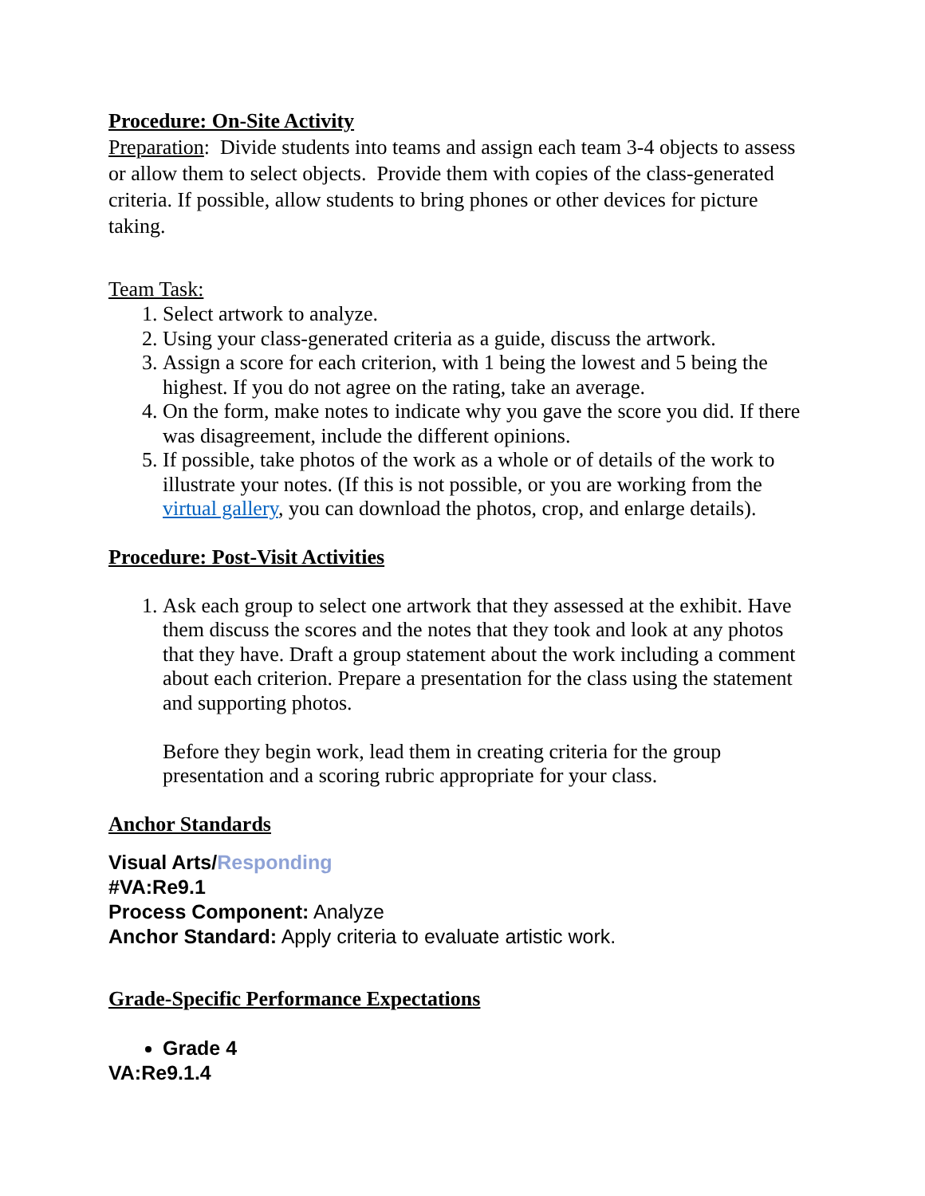Procedure: On-Site Activity
Preparation: Divide students into teams and assign each team 3-4 objects to assess or allow them to select objects. Provide them with copies of the class-generated criteria. If possible, allow students to bring phones or other devices for picture taking.
Team Task:
1. Select artwork to analyze.
2. Using your class-generated criteria as a guide, discuss the artwork.
3. Assign a score for each criterion, with 1 being the lowest and 5 being the highest. If you do not agree on the rating, take an average.
4. On the form, make notes to indicate why you gave the score you did. If there was disagreement, include the different opinions.
5. If possible, take photos of the work as a whole or of details of the work to illustrate your notes. (If this is not possible, or you are working from the virtual gallery, you can download the photos, crop, and enlarge details).
Procedure: Post-Visit Activities
1. Ask each group to select one artwork that they assessed at the exhibit. Have them discuss the scores and the notes that they took and look at any photos that they have. Draft a group statement about the work including a comment about each criterion. Prepare a presentation for the class using the statement and supporting photos.
Before they begin work, lead them in creating criteria for the group presentation and a scoring rubric appropriate for your class.
Anchor Standards
Visual Arts/Responding
#VA:Re9.1
Process Component: Analyze
Anchor Standard: Apply criteria to evaluate artistic work.
Grade-Specific Performance Expectations
Grade 4
VA:Re9.1.4